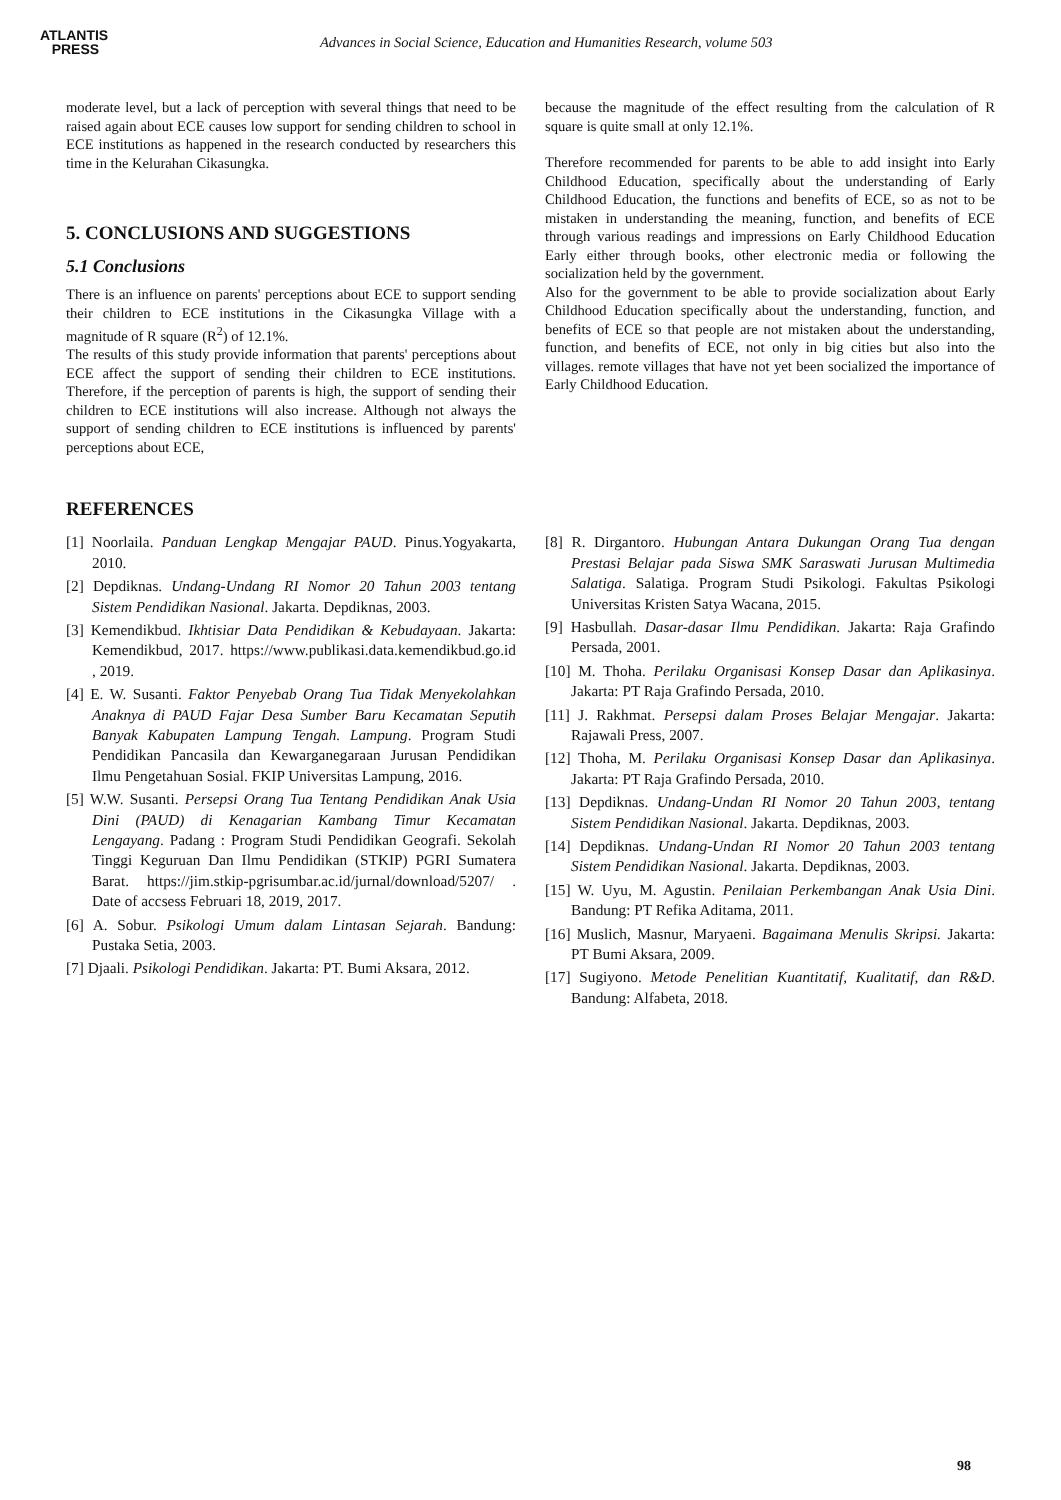ATLANTIS
PRESS
Advances in Social Science, Education and Humanities Research, volume 503
moderate level, but a lack of perception with several things that need to be raised again about ECE causes low support for sending children to school in ECE institutions as happened in the research conducted by researchers this time in the Kelurahan Cikasungka.
5. CONCLUSIONS AND SUGGESTIONS
5.1 Conclusions
There is an influence on parents' perceptions about ECE to support sending their children to ECE institutions in the Cikasungka Village with a magnitude of R square (R<sup>2</sup>) of 12.1%.
The results of this study provide information that parents' perceptions about ECE affect the support of sending their children to ECE institutions. Therefore, if the perception of parents is high, the support of sending their children to ECE institutions will also increase. Although not always the support of sending children to ECE institutions is influenced by parents' perceptions about ECE,
because the magnitude of the effect resulting from the calculation of R square is quite small at only 12.1%.
Therefore recommended for parents to be able to add insight into Early Childhood Education, specifically about the understanding of Early Childhood Education, the functions and benefits of ECE, so as not to be mistaken in understanding the meaning, function, and benefits of ECE through various readings and impressions on Early Childhood Education Early either through books, other electronic media or following the socialization held by the government.
Also for the government to be able to provide socialization about Early Childhood Education specifically about the understanding, function, and benefits of ECE so that people are not mistaken about the understanding, function, and benefits of ECE, not only in big cities but also into the villages. remote villages that have not yet been socialized the importance of Early Childhood Education.
REFERENCES
[1] Noorlaila. Panduan Lengkap Mengajar PAUD. Pinus.Yogyakarta, 2010.
[2] Depdiknas. Undang-Undang RI Nomor 20 Tahun 2003 tentang Sistem Pendidikan Nasional. Jakarta. Depdiknas, 2003.
[3] Kemendikbud. Ikhtisiar Data Pendidikan & Kebudayaan. Jakarta: Kemendikbud, 2017. https://www.publikasi.data.kemendikbud.go.id , 2019.
[4] E. W. Susanti. Faktor Penyebab Orang Tua Tidak Menyekolahkan Anaknya di PAUD Fajar Desa Sumber Baru Kecamatan Seputih Banyak Kabupaten Lampung Tengah. Lampung. Program Studi Pendidikan Pancasila dan Kewarganegaraan Jurusan Pendidikan Ilmu Pengetahuan Sosial. FKIP Universitas Lampung, 2016.
[5] W.W. Susanti. Persepsi Orang Tua Tentang Pendidikan Anak Usia Dini (PAUD) di Kenagarian Kambang Timur Kecamatan Lengayang. Padang : Program Studi Pendidikan Geografi. Sekolah Tinggi Keguruan Dan Ilmu Pendidikan (STKIP) PGRI Sumatera Barat. https://jim.stkip-pgrisumbar.ac.id/jurnal/download/5207/ . Date of accsess Februari 18, 2019, 2017.
[6] A. Sobur. Psikologi Umum dalam Lintasan Sejarah. Bandung: Pustaka Setia, 2003.
[7] Djaali. Psikologi Pendidikan. Jakarta: PT. Bumi Aksara, 2012.
[8] R. Dirgantoro. Hubungan Antara Dukungan Orang Tua dengan Prestasi Belajar pada Siswa SMK Saraswati Jurusan Multimedia Salatiga. Salatiga. Program Studi Psikologi. Fakultas Psikologi Universitas Kristen Satya Wacana, 2015.
[9] Hasbullah. Dasar-dasar Ilmu Pendidikan. Jakarta: Raja Grafindo Persada, 2001.
[10] M. Thoha. Perilaku Organisasi Konsep Dasar dan Aplikasinya. Jakarta: PT Raja Grafindo Persada, 2010.
[11] J. Rakhmat. Persepsi dalam Proses Belajar Mengajar. Jakarta: Rajawali Press, 2007.
[12] Thoha, M. Perilaku Organisasi Konsep Dasar dan Aplikasinya. Jakarta: PT Raja Grafindo Persada, 2010.
[13] Depdiknas. Undang-Undan RI Nomor 20 Tahun 2003, tentang Sistem Pendidikan Nasional. Jakarta. Depdiknas, 2003.
[14] Depdiknas. Undang-Undan RI Nomor 20 Tahun 2003 tentang Sistem Pendidikan Nasional. Jakarta. Depdiknas, 2003.
[15] W. Uyu, M. Agustin. Penilaian Perkembangan Anak Usia Dini. Bandung: PT Refika Aditama, 2011.
[16] Muslich, Masnur, Maryaeni. Bagaimana Menulis Skripsi. Jakarta: PT Bumi Aksara, 2009.
[17] Sugiyono. Metode Penelitian Kuantitatif, Kualitatif, dan R&D. Bandung: Alfabeta, 2018.
98